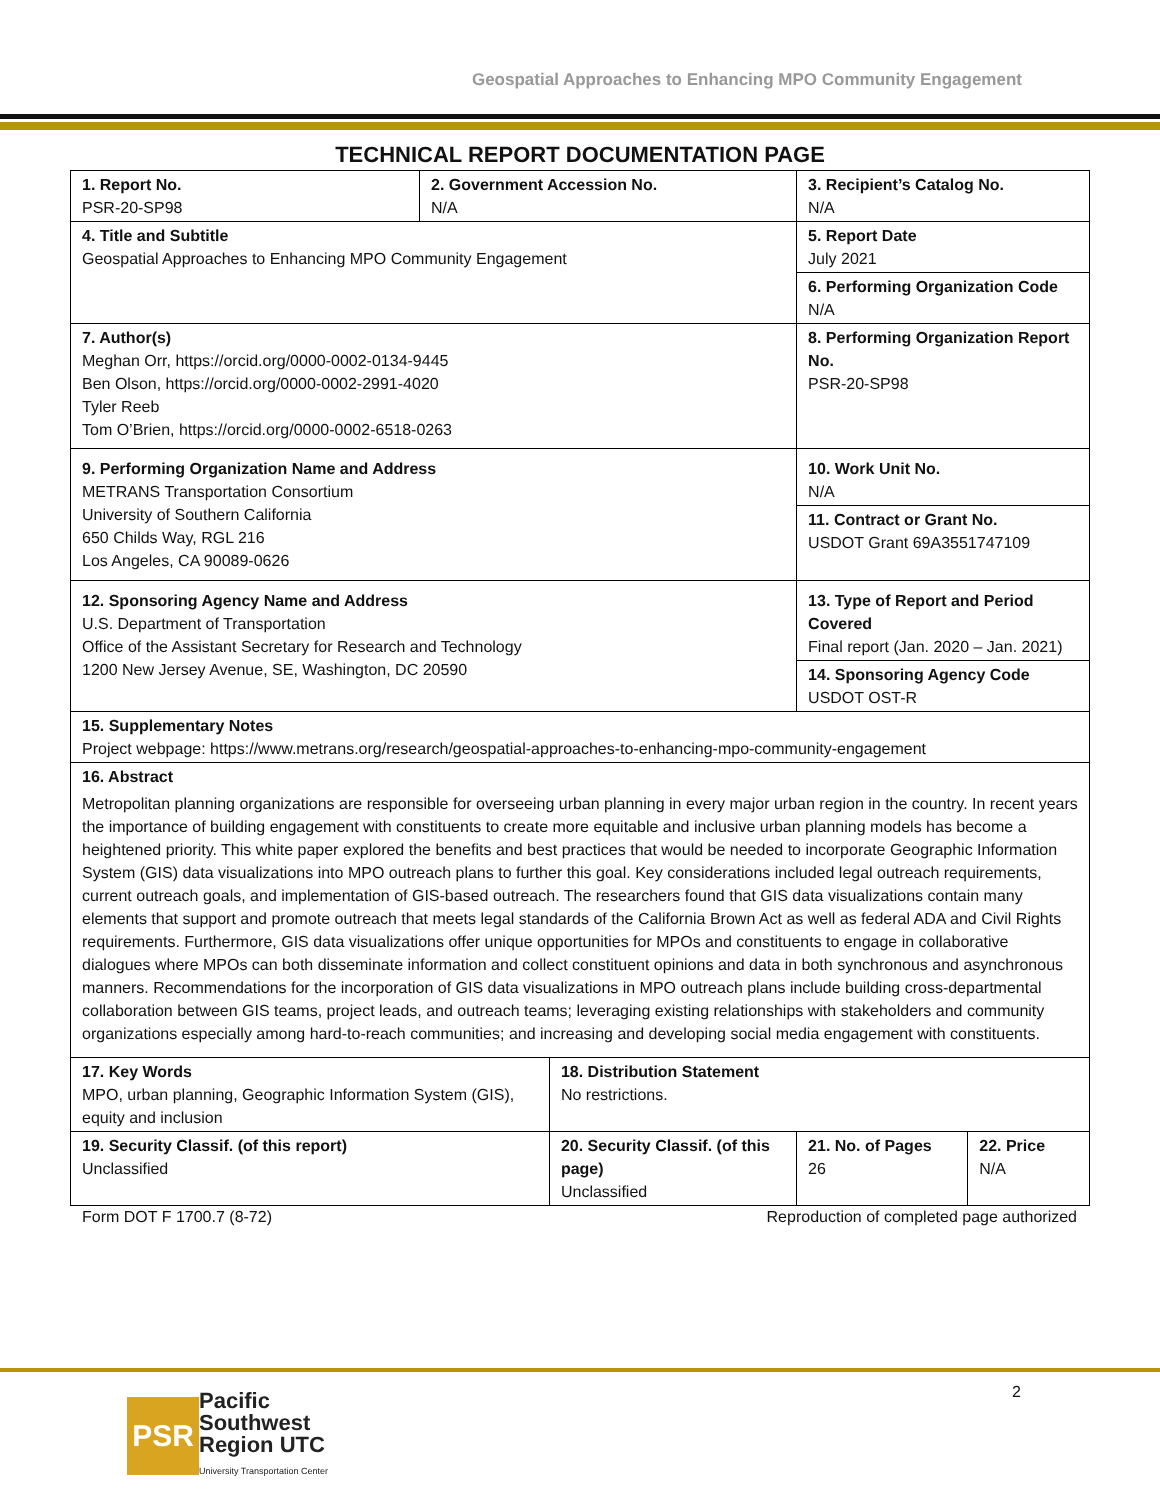Geospatial Approaches to Enhancing MPO Community Engagement
TECHNICAL REPORT DOCUMENTATION PAGE
| 1. Report No. PSR-20-SP98 | 2. Government Accession No. N/A | | 3. Recipient’s Catalog No. N/A | |
| 4. Title and Subtitle Geospatial Approaches to Enhancing MPO Community Engagement | | | 5. Report Date July 2021 | |
| | | | 6. Performing Organization Code N/A | |
| 7. Author(s) Meghan Orr, https://orcid.org/0000-0002-0134-9445 Ben Olson, https://orcid.org/0000-0002-2991-4020 Tyler Reeb Tom O’Brien, https://orcid.org/0000-0002-6518-0263 | | | 8. Performing Organization Report No. PSR-20-SP98 | |
| 9. Performing Organization Name and Address METRANS Transportation Consortium University of Southern California 650 Childs Way, RGL 216 Los Angeles, CA 90089-0626 | | | 10. Work Unit No. N/A | |
| | | | 11. Contract or Grant No. USDOT Grant 69A3551747109 | |
| 12. Sponsoring Agency Name and Address U.S. Department of Transportation Office of the Assistant Secretary for Research and Technology 1200 New Jersey Avenue, SE, Washington, DC 20590 | | | 13. Type of Report and Period Covered Final report (Jan. 2020 – Jan. 2021) | |
| | | | 14. Sponsoring Agency Code USDOT OST-R | |
| 15. Supplementary Notes Project webpage: https://www.metrans.org/research/geospatial-approaches-to-enhancing-mpo-community-engagement | | | | |
| 16. Abstract Metropolitan planning organizations are responsible for overseeing urban planning in every major urban region in the country. In recent years the importance of building engagement with constituents to create more equitable and inclusive urban planning models has become a heightened priority. This white paper explored the benefits and best practices that would be needed to incorporate Geographic Information System (GIS) data visualizations into MPO outreach plans to further this goal. Key considerations included legal outreach requirements, current outreach goals, and implementation of GIS-based outreach. The researchers found that GIS data visualizations contain many elements that support and promote outreach that meets legal standards of the California Brown Act as well as federal ADA and Civil Rights requirements. Furthermore, GIS data visualizations offer unique opportunities for MPOs and constituents to engage in collaborative dialogues where MPOs can both disseminate information and collect constituent opinions and data in both synchronous and asynchronous manners. Recommendations for the incorporation of GIS data visualizations in MPO outreach plans include building cross-departmental collaboration between GIS teams, project leads, and outreach teams; leveraging existing relationships with stakeholders and community organizations especially among hard-to-reach communities; and increasing and developing social media engagement with constituents. | | | | |
| 17. Key Words MPO, urban planning, Geographic Information System (GIS), equity and inclusion | | 18. Distribution Statement No restrictions. | | |
| 19. Security Classif. (of this report) Unclassified | | 20. Security Classif. (of this page) Unclassified | 21. No. of Pages 26 | 22. Price N/A |
Form DOT F 1700.7 (8-72) Reproduction of completed page authorized
2
PSR
Pacific
Southwest
Region UTC
University Transportation Center